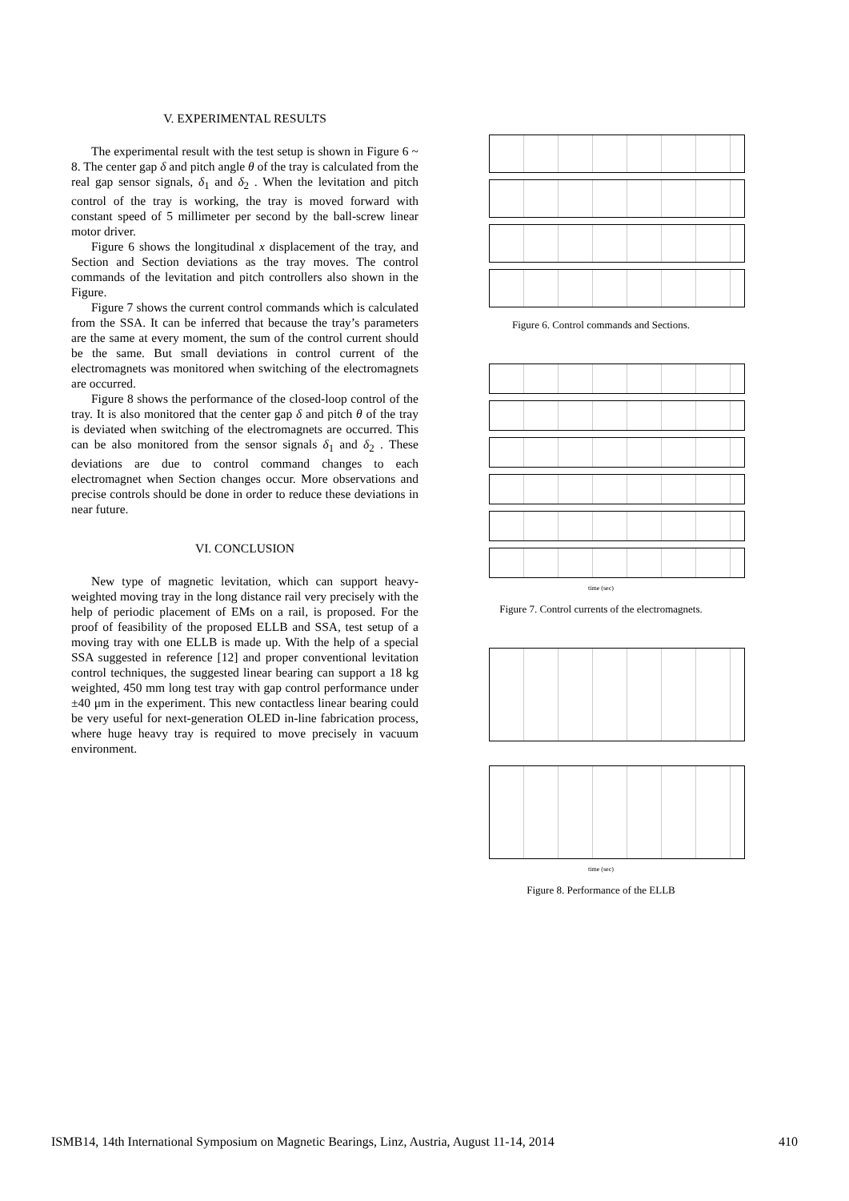V. EXPERIMENTAL RESULTS
The experimental result with the test setup is shown in Figure 6 ~ 8. The center gap δ and pitch angle θ of the tray is calculated from the real gap sensor signals, δ<sub>1</sub> and δ<sub>2</sub> . When the levitation and pitch control of the tray is working, the tray is moved forward with constant speed of 5 millimeter per second by the ball-screw linear motor driver.
Figure 6 shows the longitudinal x displacement of the tray, and Section and Section deviations as the tray moves. The control commands of the levitation and pitch controllers also shown in the Figure.
Figure 7 shows the current control commands which is calculated from the SSA. It can be inferred that because the tray’s parameters are the same at every moment, the sum of the control current should be the same. But small deviations in control current of the electromagnets was monitored when switching of the electromagnets are occurred.
Figure 8 shows the performance of the closed-loop control of the tray. It is also monitored that the center gap δ and pitch θ of the tray is deviated when switching of the electromagnets are occurred. This can be also monitored from the sensor signals δ<sub>1</sub> and δ<sub>2</sub> . These deviations are due to control command changes to each electromagnet when Section changes occur. More observations and precise controls should be done in order to reduce these deviations in near future.
VI. CONCLUSION
New type of magnetic levitation, which can support heavy-weighted moving tray in the long distance rail very precisely with the help of periodic placement of EMs on a rail, is proposed. For the proof of feasibility of the proposed ELLB and SSA, test setup of a moving tray with one ELLB is made up. With the help of a special SSA suggested in reference [12] and proper conventional levitation control techniques, the suggested linear bearing can support a 18 kg weighted, 450 mm long test tray with gap control performance under ±40 μm in the experiment. This new contactless linear bearing could be very useful for next-generation OLED in-line fabrication process, where huge heavy tray is required to move precisely in vacuum environment.
Figure 6. Control commands and Sections.
time (sec)
Figure 7. Control currents of the electromagnets.
time (sec)
Figure 8. Performance of the ELLB
ISMB14, 14th International Symposium on Magnetic Bearings, Linz, Austria, August 11-14, 2014 410